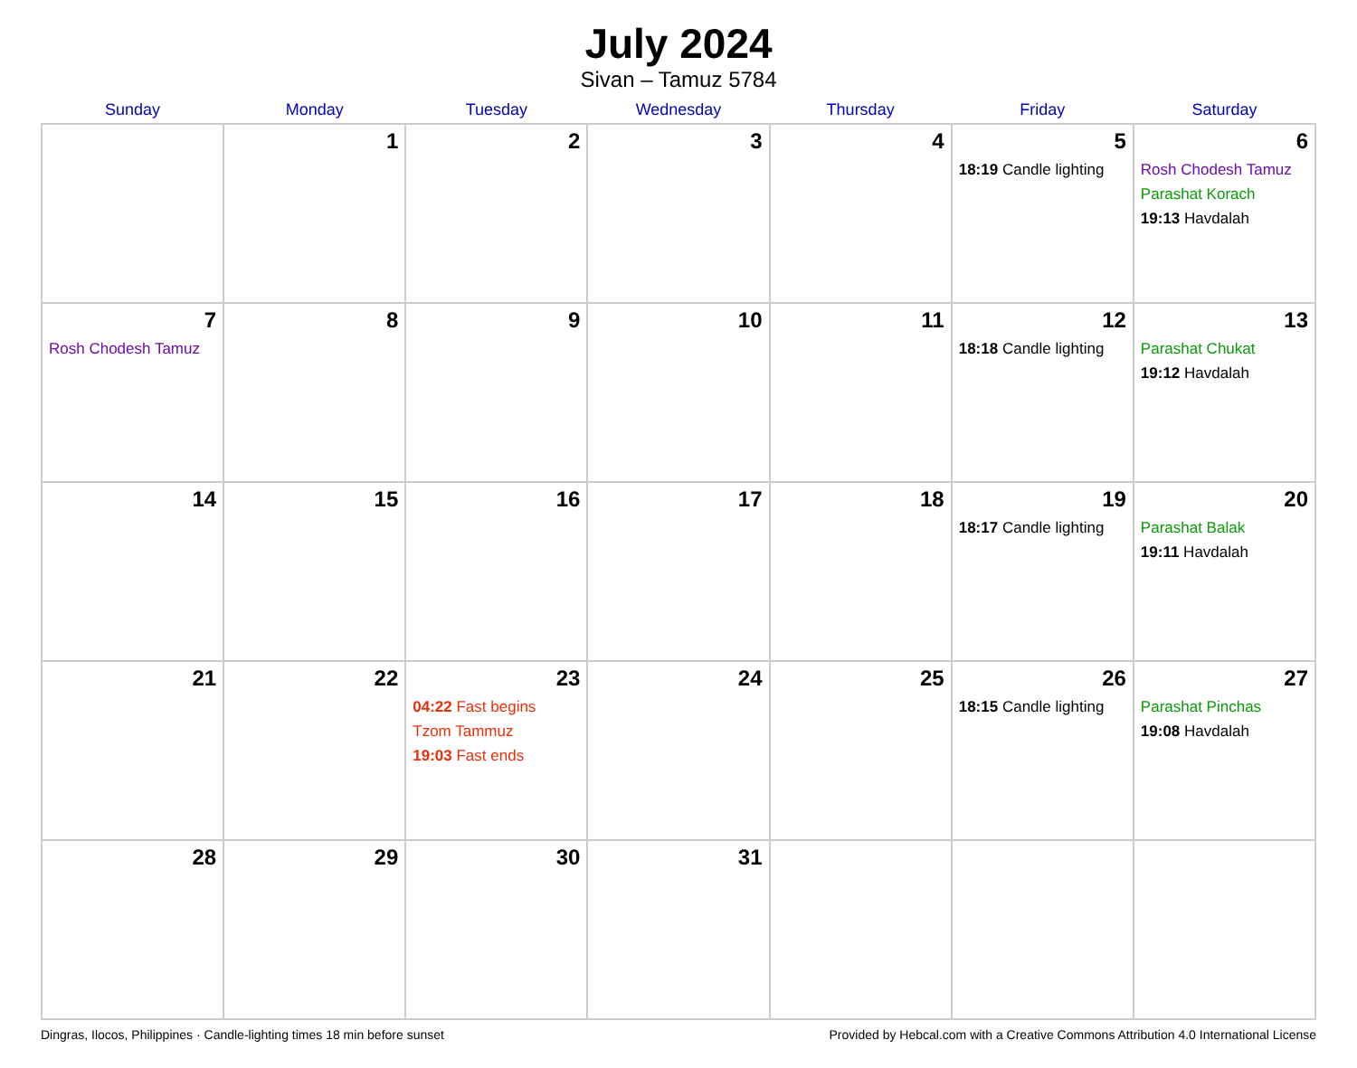July 2024
Sivan – Tamuz 5784
| Sunday | Monday | Tuesday | Wednesday | Thursday | Friday | Saturday |
| --- | --- | --- | --- | --- | --- | --- |
| | 1 | 2 | 3 | 4 | 5 18:19 Candle lighting | 6 Rosh Chodesh Tamuz Parashat Korach 19:13 Havdalah |
| 7 Rosh Chodesh Tamuz | 8 | 9 | 10 | 11 | 12 18:18 Candle lighting | 13 Parashat Chukat 19:12 Havdalah |
| 14 | 15 | 16 | 17 | 18 | 19 18:17 Candle lighting | 20 Parashat Balak 19:11 Havdalah |
| 21 | 22 | 23 04:22 Fast begins Tzom Tammuz 19:03 Fast ends | 24 | 25 | 26 18:15 Candle lighting | 27 Parashat Pinchas 19:08 Havdalah |
| 28 | 29 | 30 | 31 | | | |
Dingras, Ilocos, Philippines · Candle-lighting times 18 min before sunset Provided by Hebcal.com with a Creative Commons Attribution 4.0 International License